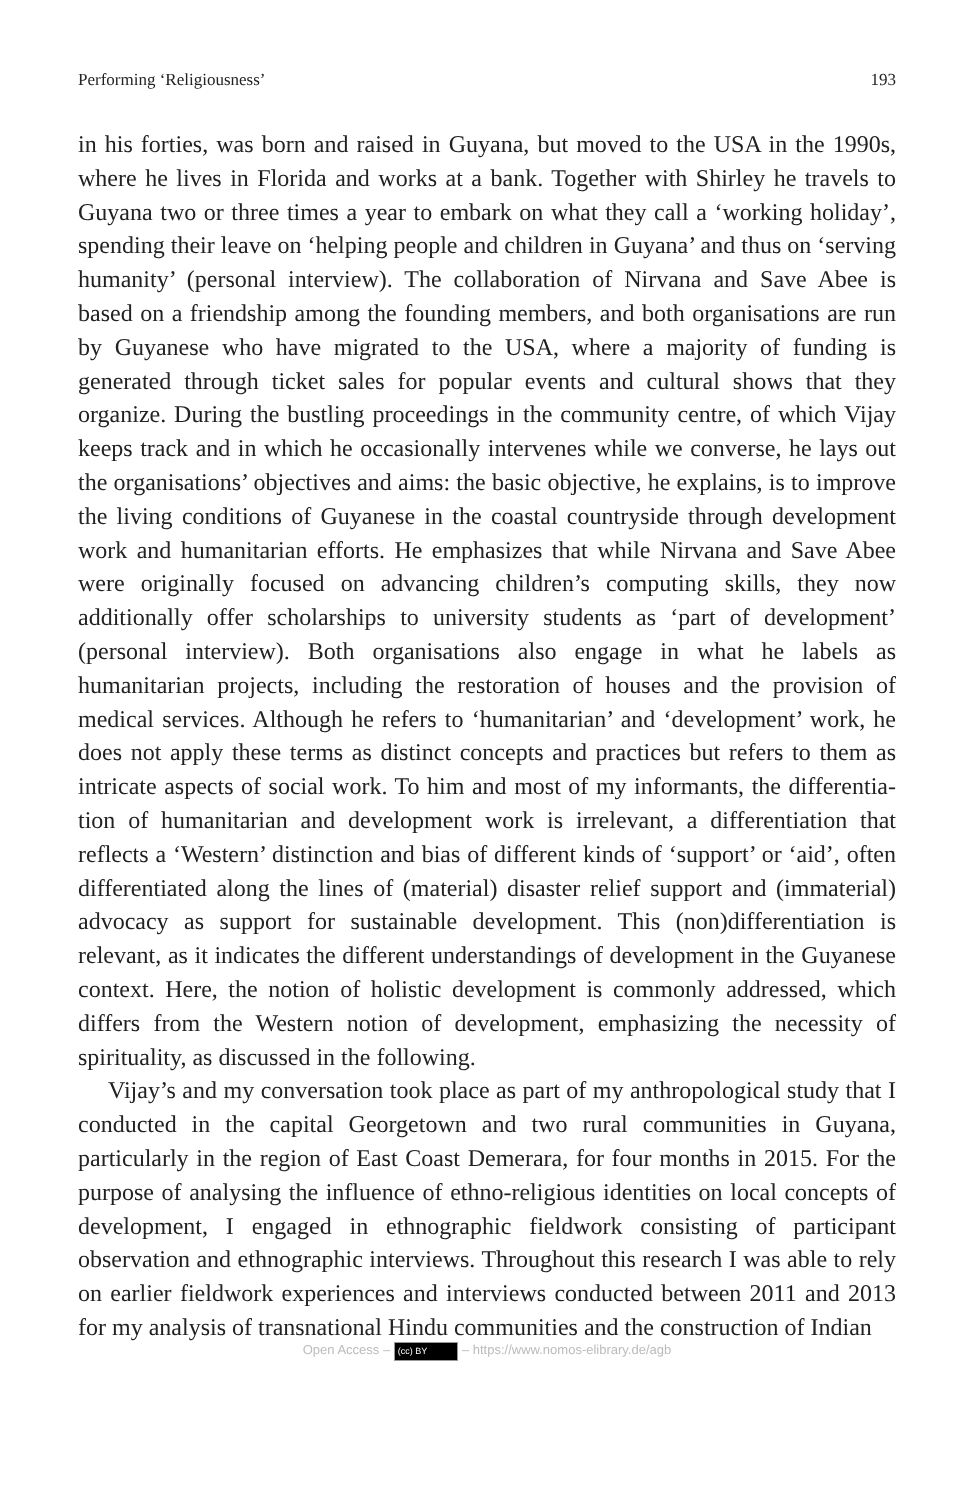Performing ‘Religiousness’ 193
in his forties, was born and raised in Guyana, but moved to the USA in the 1990s, where he lives in Florida and works at a bank. Together with Shirley he travels to Guyana two or three times a year to embark on what they call a ‘working holiday’, spending their leave on ‘helping people and children in Guyana’ and thus on ‘serving humanity’ (personal interview). The collabo­ration of Nirvana and Save Abee is based on a friendship among the founding members, and both organisations are run by Guyanese who have migrated to the USA, where a majority of funding is generated through ticket sales for popular events and cultural shows that they organize. During the bustling proceedings in the community centre, of which Vijay keeps track and in which he occasionally intervenes while we converse, he lays out the organisations’ objectives and aims: the basic objective, he explains, is to improve the living conditions of Guyanese in the coastal countryside through development work and humanitarian efforts. He emphasizes that while Nirvana and Save Abee were originally focused on advancing chil­dren’s computing skills, they now additionally offer scholarships to univer­sity students as ‘part of development’ (personal interview). Both organisa­tions also engage in what he labels as humanitarian projects, including the restoration of houses and the provision of medical services. Although he refers to ‘humanitarian’ and ‘development’ work, he does not apply these terms as distinct concepts and practices but refers to them as intricate aspects of social work. To him and most of my informants, the differentia­tion of humanitarian and development work is irrelevant, a differentiation that reflects a ‘Western’ distinction and bias of different kinds of ‘support’ or ‘aid’, often differentiated along the lines of (material) disaster relief sup­port and (immaterial) advocacy as support for sustainable development. This (non)differentiation is relevant, as it indicates the different understand­ings of development in the Guyanese context. Here, the notion of holistic development is commonly addressed, which differs from the Western notion of development, emphasizing the necessity of spirituality, as dis­cussed in the following.
Vijay’s and my conversation took place as part of my anthropological study that I conducted in the capital Georgetown and two rural communi­ties in Guyana, particularly in the region of East Coast Demerara, for four months in 2015. For the purpose of analysing the influence of ethno-reli­gious identities on local concepts of development, I engaged in ethno­graphic fieldwork consisting of participant observation and ethnographic interviews. Throughout this research I was able to rely on earlier fieldwork experiences and interviews conducted between 2011 and 2013 for my ana­lysis of transnational Hindu communities and the construction of Indian
Open Access – (cc) BY – https://www.nomos-elibrary.de/agb